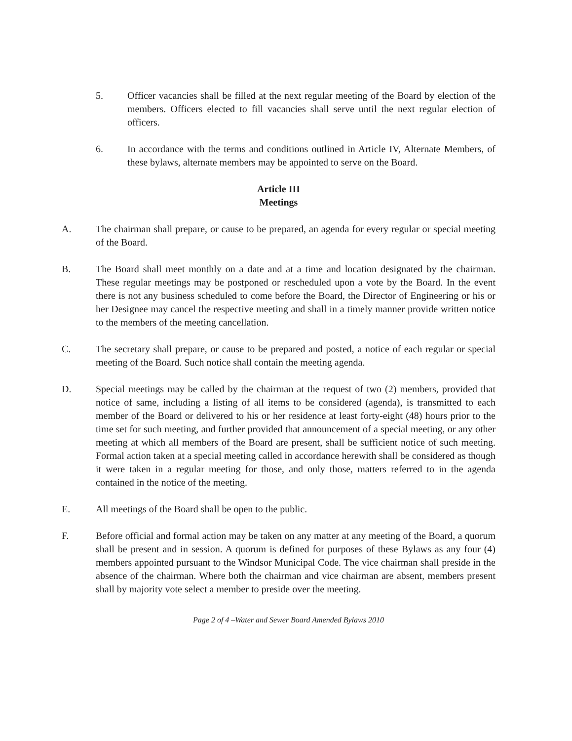5. Officer vacancies shall be filled at the next regular meeting of the Board by election of the members. Officers elected to fill vacancies shall serve until the next regular election of officers.
6. In accordance with the terms and conditions outlined in Article IV, Alternate Members, of these bylaws, alternate members may be appointed to serve on the Board.
Article III
Meetings
A. The chairman shall prepare, or cause to be prepared, an agenda for every regular or special meeting of the Board.
B. The Board shall meet monthly on a date and at a time and location designated by the chairman. These regular meetings may be postponed or rescheduled upon a vote by the Board. In the event there is not any business scheduled to come before the Board, the Director of Engineering or his or her Designee may cancel the respective meeting and shall in a timely manner provide written notice to the members of the meeting cancellation.
C. The secretary shall prepare, or cause to be prepared and posted, a notice of each regular or special meeting of the Board. Such notice shall contain the meeting agenda.
D. Special meetings may be called by the chairman at the request of two (2) members, provided that notice of same, including a listing of all items to be considered (agenda), is transmitted to each member of the Board or delivered to his or her residence at least forty-eight (48) hours prior to the time set for such meeting, and further provided that announcement of a special meeting, or any other meeting at which all members of the Board are present, shall be sufficient notice of such meeting. Formal action taken at a special meeting called in accordance herewith shall be considered as though it were taken in a regular meeting for those, and only those, matters referred to in the agenda contained in the notice of the meeting.
E. All meetings of the Board shall be open to the public.
F. Before official and formal action may be taken on any matter at any meeting of the Board, a quorum shall be present and in session. A quorum is defined for purposes of these Bylaws as any four (4) members appointed pursuant to the Windsor Municipal Code. The vice chairman shall preside in the absence of the chairman. Where both the chairman and vice chairman are absent, members present shall by majority vote select a member to preside over the meeting.
Page 2 of 4 –Water and Sewer Board Amended Bylaws 2010